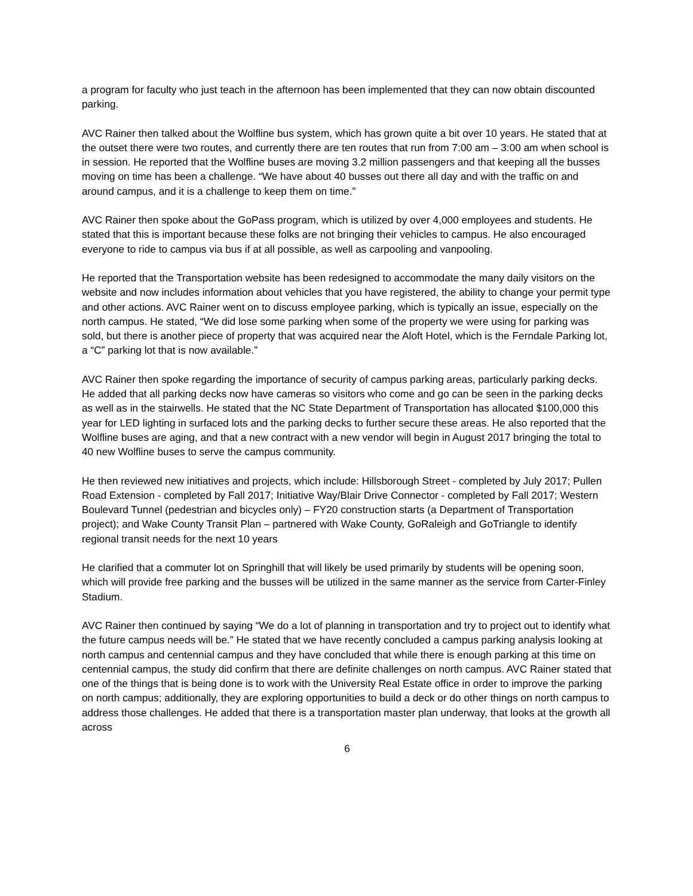a program for faculty who just teach in the afternoon has been implemented that they can now obtain discounted parking.
AVC Rainer then talked about the Wolfline bus system, which has grown quite a bit over 10 years. He stated that at the outset there were two routes, and currently there are ten routes that run from 7:00 am – 3:00 am when school is in session. He reported that the Wolfline buses are moving 3.2 million passengers and that keeping all the busses moving on time has been a challenge. “We have about 40 busses out there all day and with the traffic on and around campus, and it is a challenge to keep them on time.”
AVC Rainer then spoke about the GoPass program, which is utilized by over 4,000 employees and students. He stated that this is important because these folks are not bringing their vehicles to campus. He also encouraged everyone to ride to campus via bus if at all possible, as well as carpooling and vanpooling.
He reported that the Transportation website has been redesigned to accommodate the many daily visitors on the website and now includes information about vehicles that you have registered, the ability to change your permit type and other actions. AVC Rainer went on to discuss employee parking, which is typically an issue, especially on the north campus. He stated, “We did lose some parking when some of the property we were using for parking was sold, but there is another piece of property that was acquired near the Aloft Hotel, which is the Ferndale Parking lot, a “C” parking lot that is now available.”
AVC Rainer then spoke regarding the importance of security of campus parking areas, particularly parking decks. He added that all parking decks now have cameras so visitors who come and go can be seen in the parking decks as well as in the stairwells. He stated that the NC State Department of Transportation has allocated $100,000 this year for LED lighting in surfaced lots and the parking decks to further secure these areas. He also reported that the Wolfline buses are aging, and that a new contract with a new vendor will begin in August 2017 bringing the total to 40 new Wolfline buses to serve the campus community.
He then reviewed new initiatives and projects, which include: Hillsborough Street - completed by July 2017; Pullen Road Extension - completed by Fall 2017; Initiative Way/Blair Drive Connector - completed by Fall 2017; Western Boulevard Tunnel (pedestrian and bicycles only) – FY20 construction starts (a Department of Transportation project); and Wake County Transit Plan – partnered with Wake County, GoRaleigh and GoTriangle to identify regional transit needs for the next 10 years
He clarified that a commuter lot on Springhill that will likely be used primarily by students will be opening soon, which will provide free parking and the busses will be utilized in the same manner as the service from Carter-Finley Stadium.
AVC Rainer then continued by saying “We do a lot of planning in transportation and try to project out to identify what the future campus needs will be.” He stated that we have recently concluded a campus parking analysis looking at north campus and centennial campus and they have concluded that while there is enough parking at this time on centennial campus, the study did confirm that there are definite challenges on north campus. AVC Rainer stated that one of the things that is being done is to work with the University Real Estate office in order to improve the parking on north campus; additionally, they are exploring opportunities to build a deck or do other things on north campus to address those challenges. He added that there is a transportation master plan underway, that looks at the growth all across
6